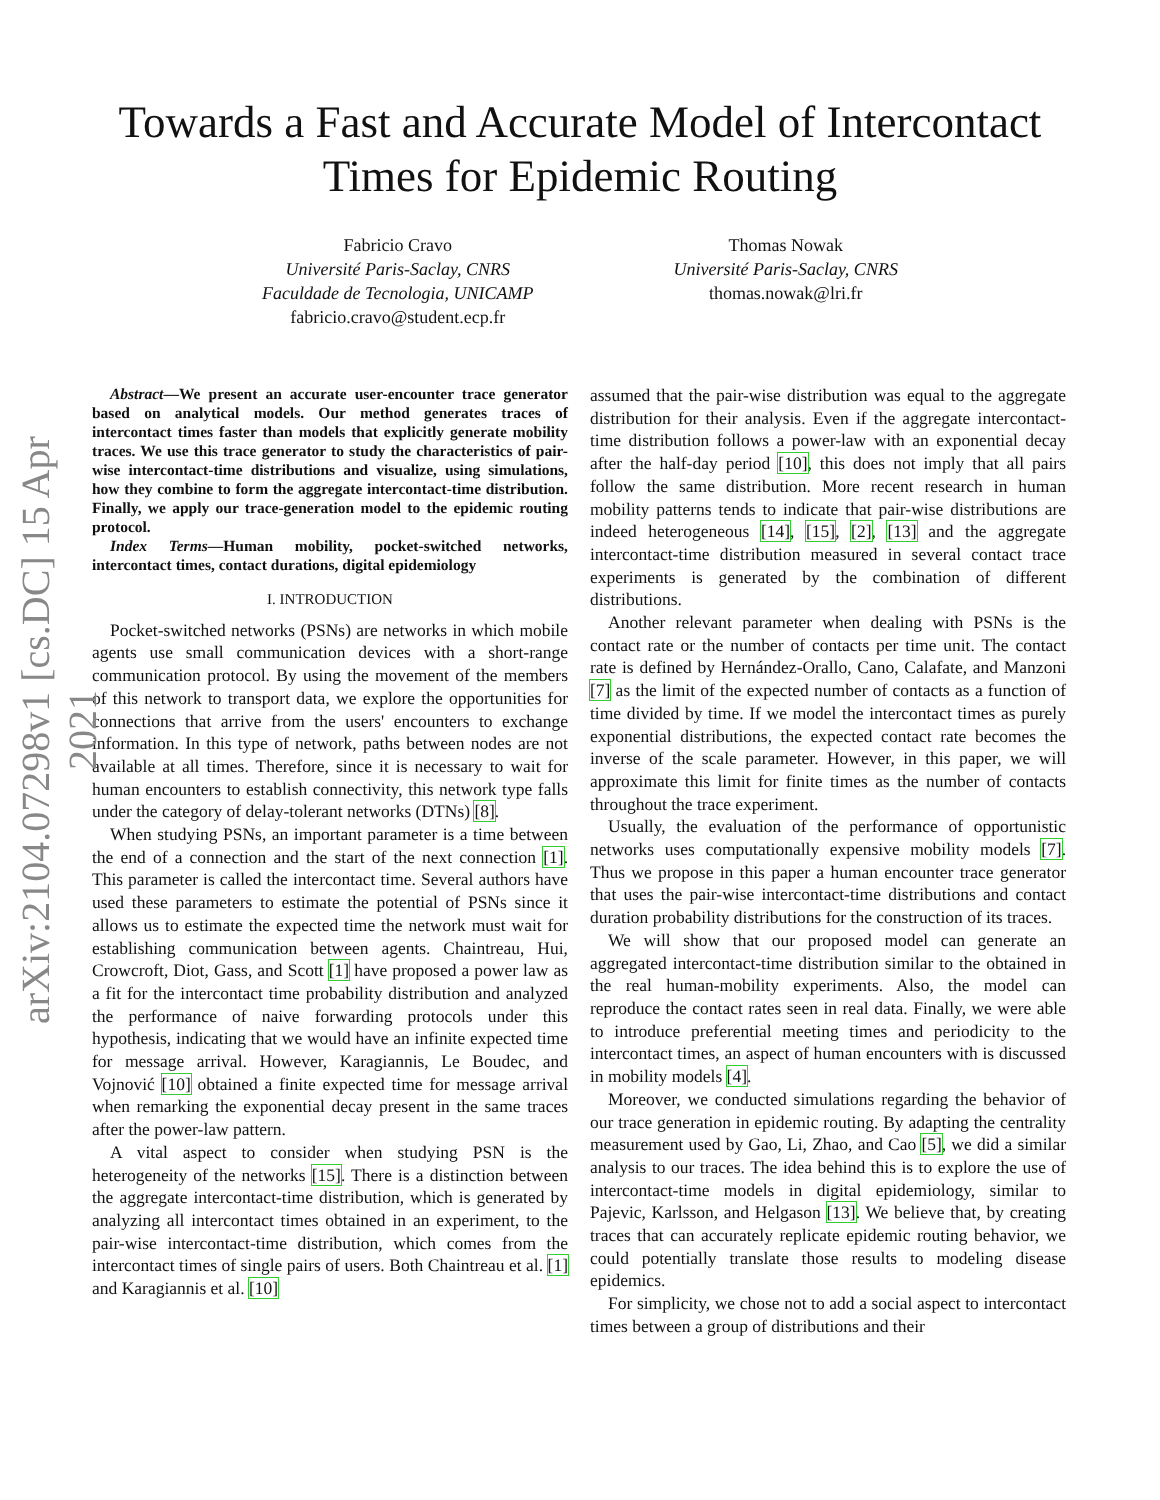arXiv:2104.07298v1 [cs.DC] 15 Apr 2021
Towards a Fast and Accurate Model of Intercontact
Times for Epidemic Routing
Fabricio Cravo
Université Paris-Saclay, CNRS
Faculdade de Tecnologia, UNICAMP
fabricio.cravo@student.ecp.fr
Thomas Nowak
Université Paris-Saclay, CNRS
thomas.nowak@lri.fr
Abstract—We present an accurate user-encounter trace generator based on analytical models. Our method generates traces of intercontact times faster than models that explicitly generate mobility traces. We use this trace generator to study the characteristics of pair-wise intercontact-time distributions and visualize, using simulations, how they combine to form the aggregate intercontact-time distribution. Finally, we apply our trace-generation model to the epidemic routing protocol.
Index Terms—Human mobility, pocket-switched networks, intercontact times, contact durations, digital epidemiology
I. INTRODUCTION
Pocket-switched networks (PSNs) are networks in which mobile agents use small communication devices with a short-range communication protocol. By using the movement of the members of this network to transport data, we explore the opportunities for connections that arrive from the users' encounters to exchange information. In this type of network, paths between nodes are not available at all times. Therefore, since it is necessary to wait for human encounters to establish connectivity, this network type falls under the category of delay-tolerant networks (DTNs) [8].
When studying PSNs, an important parameter is a time between the end of a connection and the start of the next connection [1]. This parameter is called the intercontact time. Several authors have used these parameters to estimate the potential of PSNs since it allows us to estimate the expected time the network must wait for establishing communication between agents. Chaintreau, Hui, Crowcroft, Diot, Gass, and Scott [1] have proposed a power law as a fit for the intercontact time probability distribution and analyzed the performance of naive forwarding protocols under this hypothesis, indicating that we would have an infinite expected time for message arrival. However, Karagiannis, Le Boudec, and Vojnović [10] obtained a finite expected time for message arrival when remarking the exponential decay present in the same traces after the power-law pattern.
A vital aspect to consider when studying PSN is the heterogeneity of the networks [15]. There is a distinction between the aggregate intercontact-time distribution, which is generated by analyzing all intercontact times obtained in an experiment, to the pair-wise intercontact-time distribution, which comes from the intercontact times of single pairs of users. Both Chaintreau et al. [1] and Karagiannis et al. [10]
assumed that the pair-wise distribution was equal to the aggregate distribution for their analysis. Even if the aggregate intercontact-time distribution follows a power-law with an exponential decay after the half-day period [10], this does not imply that all pairs follow the same distribution. More recent research in human mobility patterns tends to indicate that pair-wise distributions are indeed heterogeneous [14], [15], [2], [13] and the aggregate intercontact-time distribution measured in several contact trace experiments is generated by the combination of different distributions.
Another relevant parameter when dealing with PSNs is the contact rate or the number of contacts per time unit. The contact rate is defined by Hernández-Orallo, Cano, Calafate, and Manzoni [7] as the limit of the expected number of contacts as a function of time divided by time. If we model the intercontact times as purely exponential distributions, the expected contact rate becomes the inverse of the scale parameter. However, in this paper, we will approximate this limit for finite times as the number of contacts throughout the trace experiment.
Usually, the evaluation of the performance of opportunistic networks uses computationally expensive mobility models [7]. Thus we propose in this paper a human encounter trace generator that uses the pair-wise intercontact-time distributions and contact duration probability distributions for the construction of its traces.
We will show that our proposed model can generate an aggregated intercontact-time distribution similar to the obtained in the real human-mobility experiments. Also, the model can reproduce the contact rates seen in real data. Finally, we were able to introduce preferential meeting times and periodicity to the intercontact times, an aspect of human encounters with is discussed in mobility models [4].
Moreover, we conducted simulations regarding the behavior of our trace generation in epidemic routing. By adapting the centrality measurement used by Gao, Li, Zhao, and Cao [5], we did a similar analysis to our traces. The idea behind this is to explore the use of intercontact-time models in digital epidemiology, similar to Pajevic, Karlsson, and Helgason [13]. We believe that, by creating traces that can accurately replicate epidemic routing behavior, we could potentially translate those results to modeling disease epidemics.
For simplicity, we chose not to add a social aspect to intercontact times between a group of distributions and their